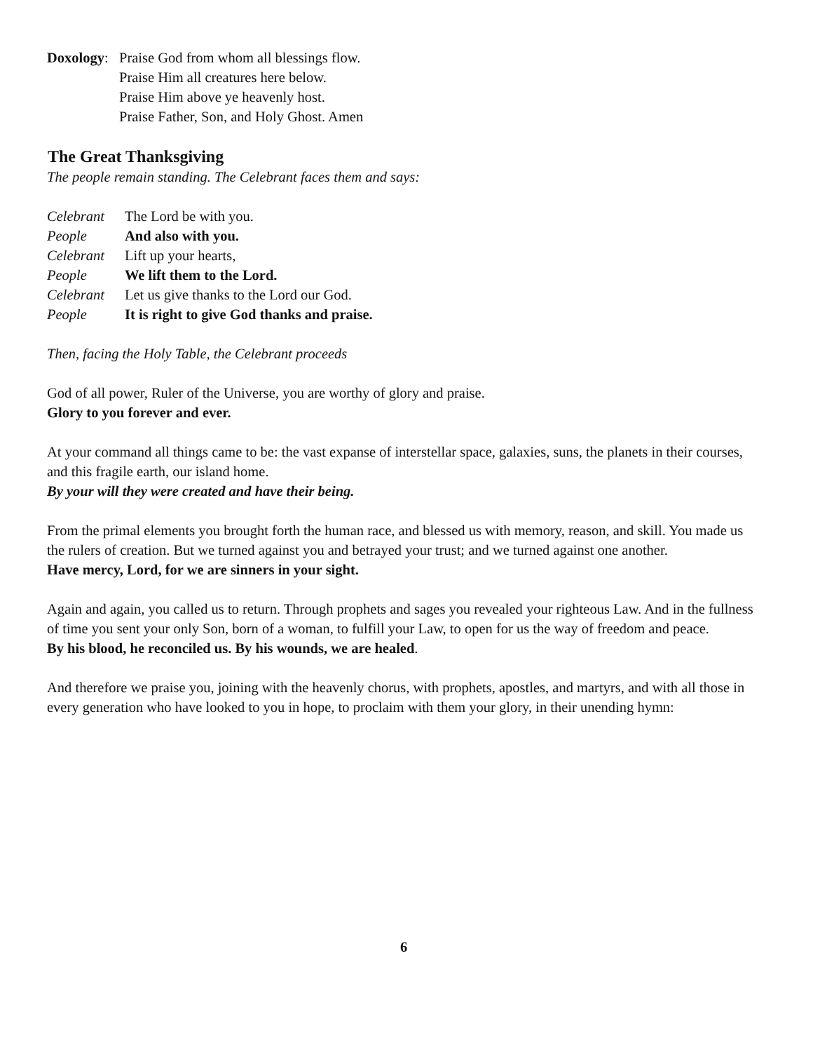Doxology:
Praise God from whom all blessings flow.
Praise Him all creatures here below.
Praise Him above ye heavenly host.
Praise Father, Son, and Holy Ghost. Amen
The Great Thanksgiving
The people remain standing. The Celebrant faces them and says:
Celebrant The Lord be with you.
People And also with you.
Celebrant Lift up your hearts,
People We lift them to the Lord.
Celebrant Let us give thanks to the Lord our God.
People It is right to give God thanks and praise.
Then, facing the Holy Table, the Celebrant proceeds
God of all power, Ruler of the Universe, you are worthy of glory and praise.
Glory to you forever and ever.
At your command all things came to be: the vast expanse of interstellar space, galaxies, suns, the planets in their courses, and this fragile earth, our island home.
By your will they were created and have their being.
From the primal elements you brought forth the human race, and blessed us with memory, reason, and skill. You made us the rulers of creation. But we turned against you and betrayed your trust; and we turned against one another.
Have mercy, Lord, for we are sinners in your sight.
Again and again, you called us to return. Through prophets and sages you revealed your righteous Law. And in the fullness of time you sent your only Son, born of a woman, to fulfill your Law, to open for us the way of freedom and peace.
By his blood, he reconciled us. By his wounds, we are healed.
And therefore we praise you, joining with the heavenly chorus, with prophets, apostles, and martyrs, and with all those in every generation who have looked to you in hope, to proclaim with them your glory, in their unending hymn:
6